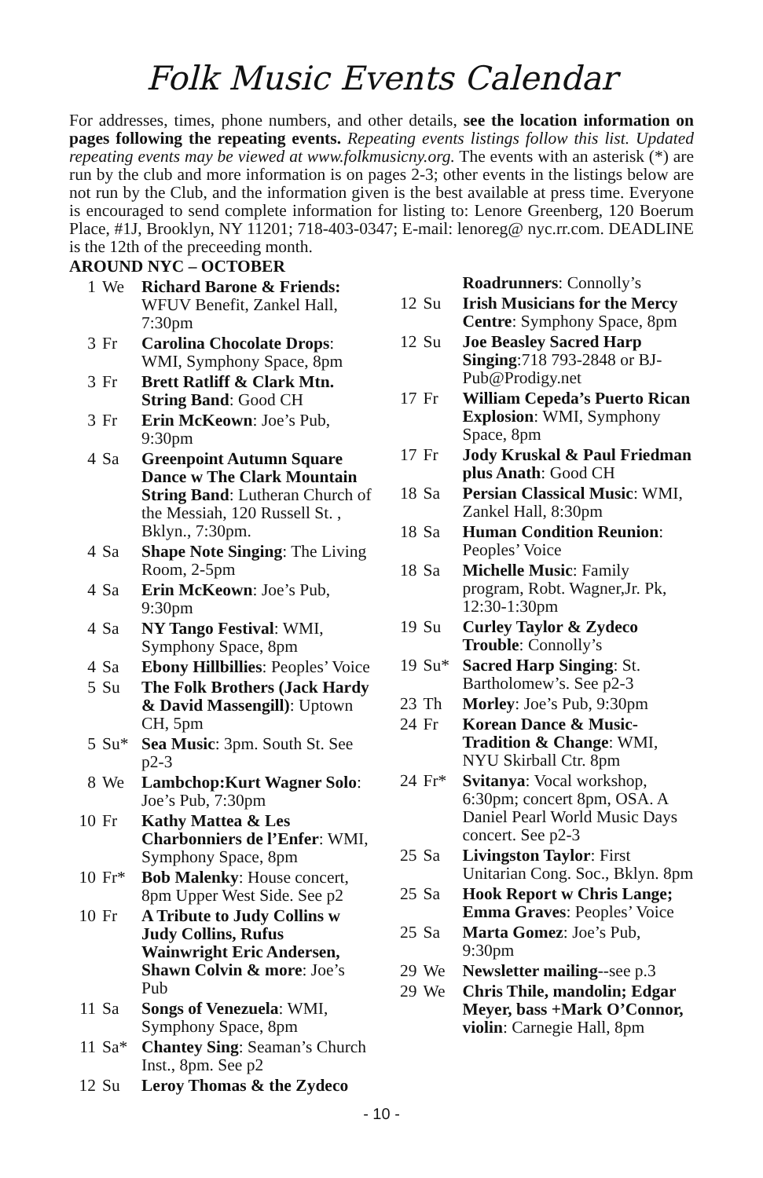Folk Music Events Calendar
For addresses, times, phone numbers, and other details, see the location information on pages following the repeating events. Repeating events listings follow this list. Updated repeating events may be viewed at www.folkmusicny.org. The events with an asterisk (*) are run by the club and more information is on pages 2-3; other events in the listings below are not run by the Club, and the information given is the best available at press time. Everyone is encouraged to send complete information for listing to: Lenore Greenberg, 120 Boerum Place, #1J, Brooklyn, NY 11201; 718-403-0347; E-mail: lenoreg@ nyc.rr.com. DEADLINE is the 12th of the preceeding month.
AROUND NYC – OCTOBER
1 We Richard Barone & Friends: WFUV Benefit, Zankel Hall, 7:30pm
3 Fr Carolina Chocolate Drops: WMI, Symphony Space, 8pm
3 Fr Brett Ratliff & Clark Mtn. String Band: Good CH
3 Fr Erin McKeown: Joe’s Pub, 9:30pm
4 Sa Greenpoint Autumn Square Dance w The Clark Mountain String Band: Lutheran Church of the Messiah, 120 Russell St. , Bklyn., 7:30pm.
4 Sa Shape Note Singing: The Living Room, 2-5pm
4 Sa Erin McKeown: Joe’s Pub, 9:30pm
4 Sa NY Tango Festival: WMI, Symphony Space, 8pm
4 Sa Ebony Hillbillies: Peoples’ Voice
5 Su The Folk Brothers (Jack Hardy & David Massengill): Uptown CH, 5pm
5 Su* Sea Music: 3pm. South St. See p2-3
8 We Lambchop:Kurt Wagner Solo: Joe’s Pub, 7:30pm
10 Fr Kathy Mattea & Les Charbonniers de l’Enfer: WMI, Symphony Space, 8pm
10 Fr* Bob Malenky: House concert, 8pm Upper West Side. See p2
10 Fr A Tribute to Judy Collins w Judy Collins, Rufus Wainwright Eric Andersen, Shawn Colvin & more: Joe’s Pub
11 Sa Songs of Venezuela: WMI, Symphony Space, 8pm
11 Sa* Chantey Sing: Seaman’s Church Inst., 8pm. See p2
12 Su Leroy Thomas & the Zydeco
Roadrunners: Connolly’s
12 Su Irish Musicians for the Mercy Centre: Symphony Space, 8pm
12 Su Joe Beasley Sacred Harp Singing:718 793-2848 or BJ-Pub@Prodigy.net
17 Fr William Cepeda’s Puerto Rican Explosion: WMI, Symphony Space, 8pm
17 Fr Jody Kruskal & Paul Friedman plus Anath: Good CH
18 Sa Persian Classical Music: WMI, Zankel Hall, 8:30pm
18 Sa Human Condition Reunion: Peoples’ Voice
18 Sa Michelle Music: Family program, Robt. Wagner,Jr. Pk, 12:30-1:30pm
19 Su Curley Taylor & Zydeco Trouble: Connolly’s
19 Su* Sacred Harp Singing: St. Bartholomew’s. See p2-3
23 Th Morley: Joe’s Pub, 9:30pm
24 Fr Korean Dance & Music-Tradition & Change: WMI, NYU Skirball Ctr. 8pm
24 Fr* Svitanya: Vocal workshop, 6:30pm; concert 8pm, OSA. A Daniel Pearl World Music Days concert. See p2-3
25 Sa Livingston Taylor: First Unitarian Cong. Soc., Bklyn. 8pm
25 Sa Hook Report w Chris Lange; Emma Graves: Peoples’ Voice
25 Sa Marta Gomez: Joe’s Pub, 9:30pm
29 We Newsletter mailing--see p.3
29 We Chris Thile, mandolin; Edgar Meyer, bass +Mark O’Connor, violin: Carnegie Hall, 8pm
- 10 -